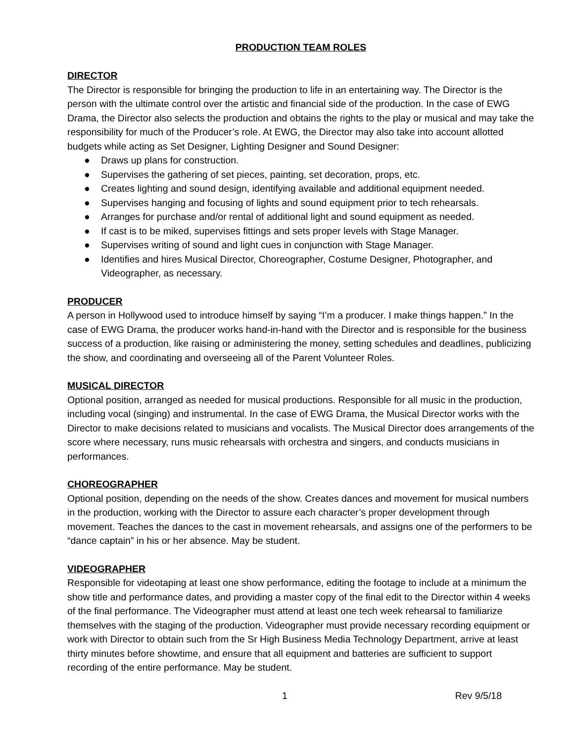PRODUCTION TEAM ROLES
DIRECTOR
The Director is responsible for bringing the production to life in an entertaining way. The Director is the person with the ultimate control over the artistic and financial side of the production. In the case of EWG Drama, the Director also selects the production and obtains the rights to the play or musical and may take the responsibility for much of the Producer’s role. At EWG, the Director may also take into account allotted budgets while acting as Set Designer, Lighting Designer and Sound Designer:
● Draws up plans for construction.
● Supervises the gathering of set pieces, painting, set decoration, props, etc.
● Creates lighting and sound design, identifying available and additional equipment needed.
● Supervises hanging and focusing of lights and sound equipment prior to tech rehearsals.
● Arranges for purchase and/or rental of additional light and sound equipment as needed.
● If cast is to be miked, supervises fittings and sets proper levels with Stage Manager.
● Supervises writing of sound and light cues in conjunction with Stage Manager.
● Identifies and hires Musical Director, Choreographer, Costume Designer, Photographer, and Videographer, as necessary.
PRODUCER
A person in Hollywood used to introduce himself by saying “I’m a producer. I make things happen.” In the case of EWG Drama, the producer works hand-in-hand with the Director and is responsible for the business success of a production, like raising or administering the money, setting schedules and deadlines, publicizing the show, and coordinating and overseeing all of the Parent Volunteer Roles.
MUSICAL DIRECTOR
Optional position, arranged as needed for musical productions. Responsible for all music in the production, including vocal (singing) and instrumental. In the case of EWG Drama, the Musical Director works with the Director to make decisions related to musicians and vocalists. The Musical Director does arrangements of the score where necessary, runs music rehearsals with orchestra and singers, and conducts musicians in performances.
CHOREOGRAPHER
Optional position, depending on the needs of the show. Creates dances and movement for musical numbers in the production, working with the Director to assure each character’s proper development through movement. Teaches the dances to the cast in movement rehearsals, and assigns one of the performers to be “dance captain” in his or her absence. May be student.
VIDEOGRAPHER
Responsible for videotaping at least one show performance, editing the footage to include at a minimum the show title and performance dates, and providing a master copy of the final edit to the Director within 4 weeks of the final performance. The Videographer must attend at least one tech week rehearsal to familiarize themselves with the staging of the production. Videographer must provide necessary recording equipment or work with Director to obtain such from the Sr High Business Media Technology Department, arrive at least thirty minutes before showtime, and ensure that all equipment and batteries are sufficient to support recording of the entire performance. May be student.
1 Rev 9/5/18